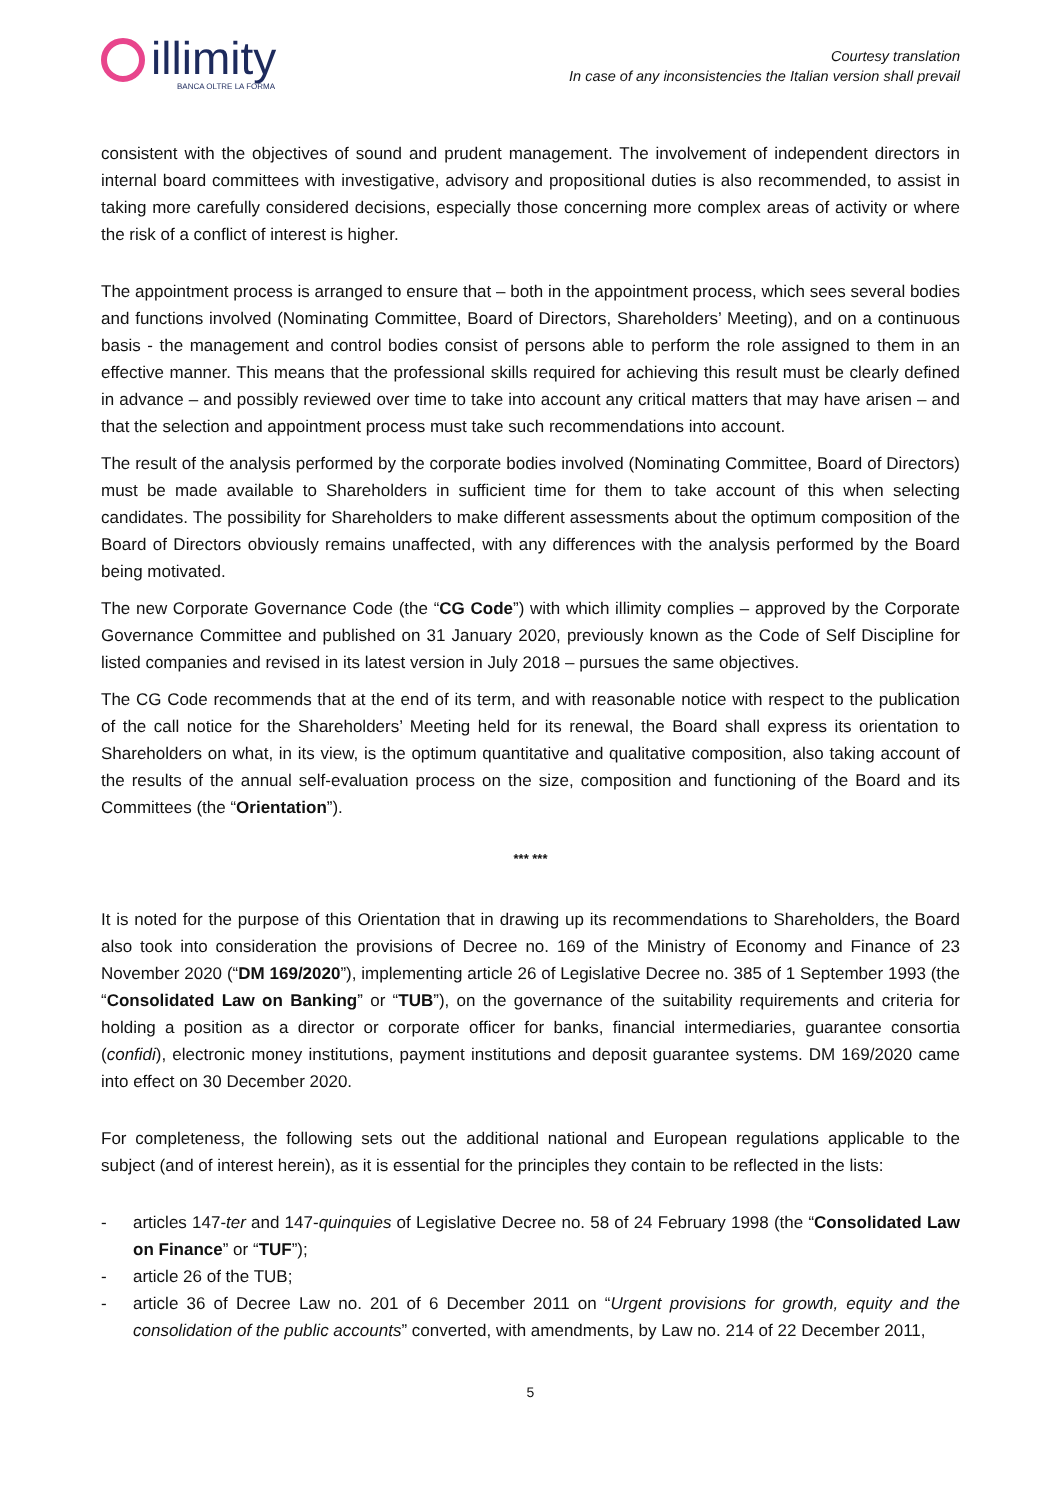illimity
BANCA OLTRE LA FORMA
Courtesy translation
In case of any inconsistencies the Italian version shall prevail
consistent with the objectives of sound and prudent management. The involvement of independent directors in internal board committees with investigative, advisory and propositional duties is also recommended, to assist in taking more carefully considered decisions, especially those concerning more complex areas of activity or where the risk of a conflict of interest is higher.
The appointment process is arranged to ensure that – both in the appointment process, which sees several bodies and functions involved (Nominating Committee, Board of Directors, Shareholders’ Meeting), and on a continuous basis - the management and control bodies consist of persons able to perform the role assigned to them in an effective manner. This means that the professional skills required for achieving this result must be clearly defined in advance – and possibly reviewed over time to take into account any critical matters that may have arisen – and that the selection and appointment process must take such recommendations into account.
The result of the analysis performed by the corporate bodies involved (Nominating Committee, Board of Directors) must be made available to Shareholders in sufficient time for them to take account of this when selecting candidates. The possibility for Shareholders to make different assessments about the optimum composition of the Board of Directors obviously remains unaffected, with any differences with the analysis performed by the Board being motivated.
The new Corporate Governance Code (the “CG Code”) with which illimity complies – approved by the Corporate Governance Committee and published on 31 January 2020, previously known as the Code of Self Discipline for listed companies and revised in its latest version in July 2018 – pursues the same objectives.
The CG Code recommends that at the end of its term, and with reasonable notice with respect to the publication of the call notice for the Shareholders’ Meeting held for its renewal, the Board shall express its orientation to Shareholders on what, in its view, is the optimum quantitative and qualitative composition, also taking account of the results of the annual self-evaluation process on the size, composition and functioning of the Board and its Committees (the “Orientation”).
*** ***
It is noted for the purpose of this Orientation that in drawing up its recommendations to Shareholders, the Board also took into consideration the provisions of Decree no. 169 of the Ministry of Economy and Finance of 23 November 2020 (“DM 169/2020”), implementing article 26 of Legislative Decree no. 385 of 1 September 1993 (the “Consolidated Law on Banking” or “TUB”), on the governance of the suitability requirements and criteria for holding a position as a director or corporate officer for banks, financial intermediaries, guarantee consortia (confidi), electronic money institutions, payment institutions and deposit guarantee systems. DM 169/2020 came into effect on 30 December 2020.
For completeness, the following sets out the additional national and European regulations applicable to the subject (and of interest herein), as it is essential for the principles they contain to be reflected in the lists:
- articles 147-ter and 147-quinquies of Legislative Decree no. 58 of 24 February 1998 (the “Consolidated Law on Finance” or “TUF”);
- article 26 of the TUB;
- article 36 of Decree Law no. 201 of 6 December 2011 on “Urgent provisions for growth, equity and the consolidation of the public accounts” converted, with amendments, by Law no. 214 of 22 December 2011,
5